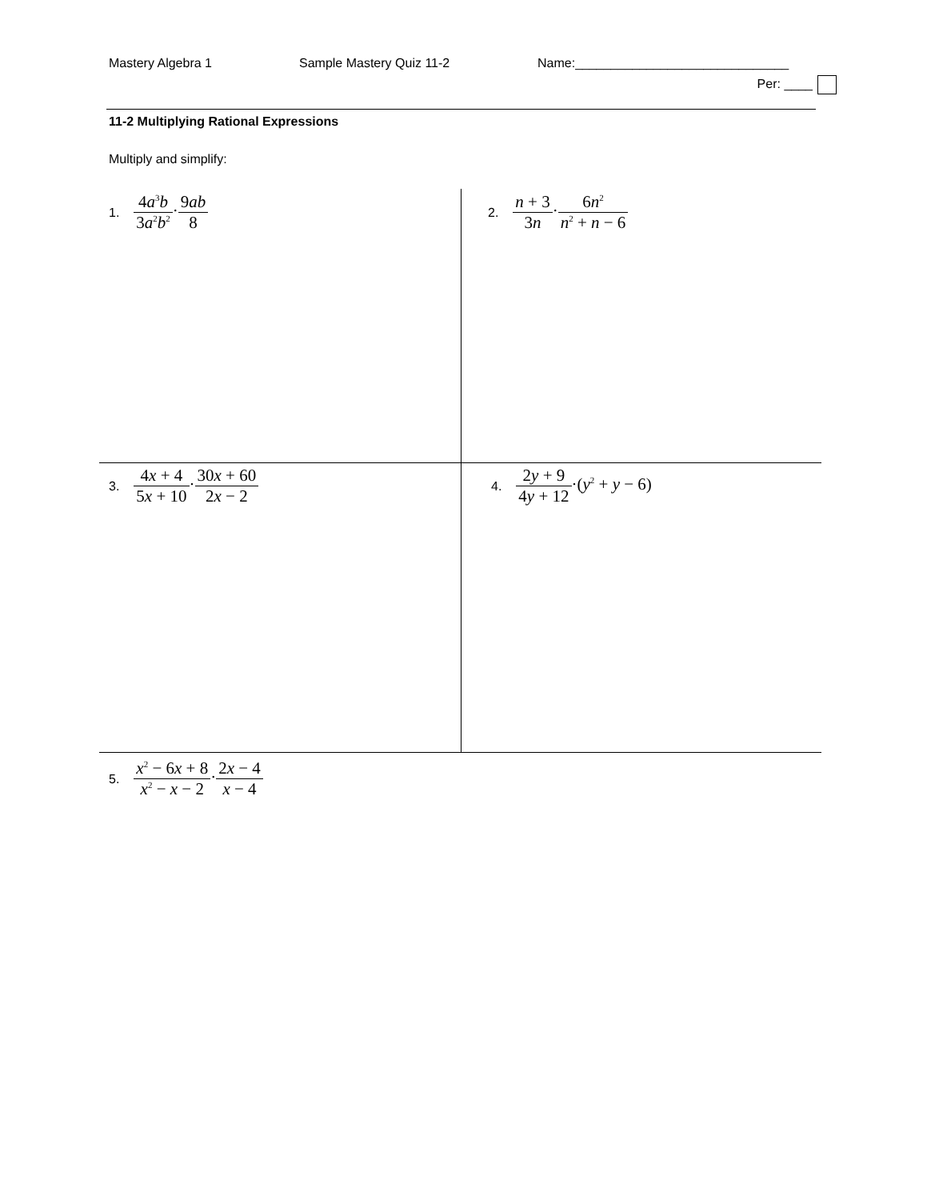Mastery Algebra 1 Sample Mastery Quiz 11-2 Name:______________________________
Per: ____
11-2 Multiplying Rational Expressions
Multiply and simplify:
1. 4a<sup>3</sup>b 3a<sup>2</sup>b<sup>2</sup>·9ab 8 2. n + 3 3n·6n<sup>2</sup> n<sup>2</sup> + n − 6
3. 4x + 4 5x + 10·30x + 60 2x − 2
4. 2y + 9 4y + 12·(y<sup>2</sup> + y − 6)
5. x<sup>2</sup> − 6x + 8 x<sup>2</sup> − x − 2·2x − 4 x − 4